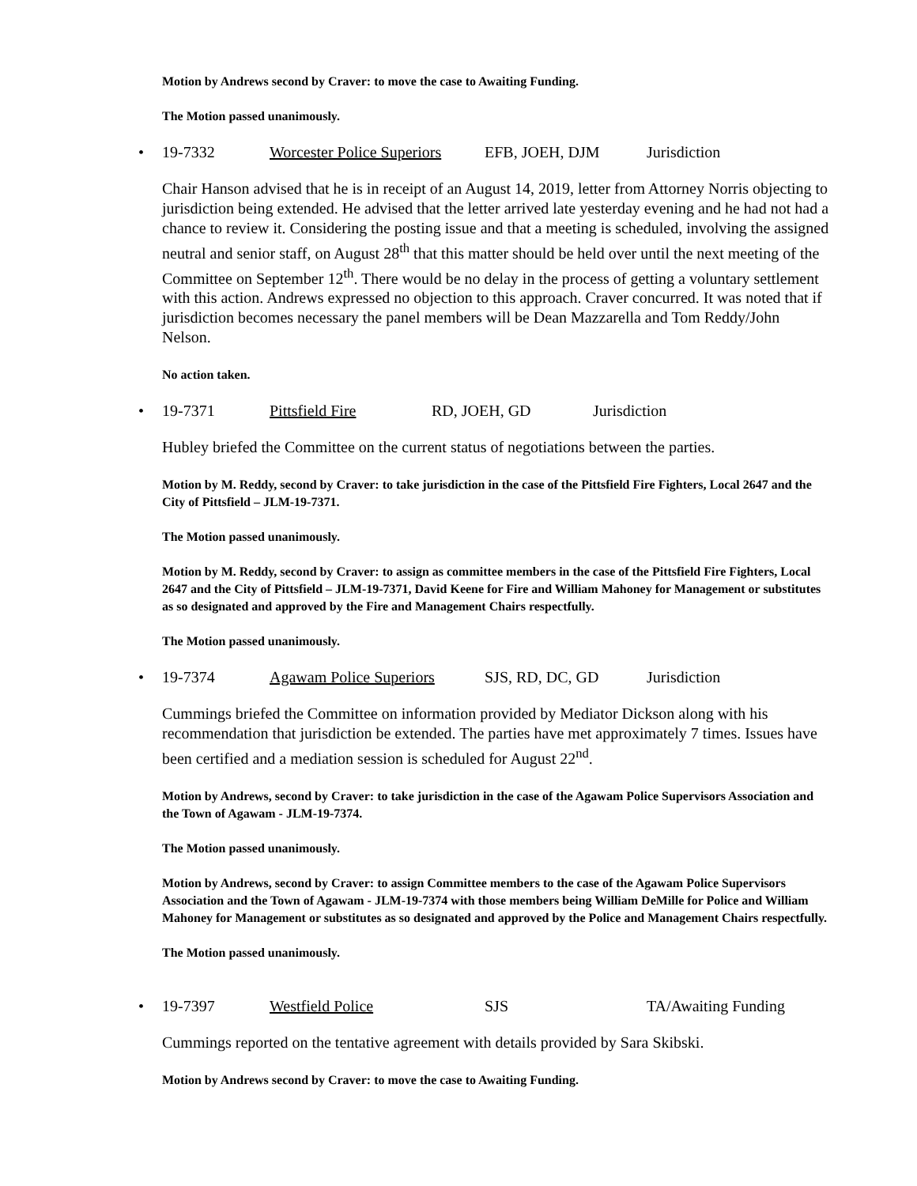Motion by Andrews second by Craver: to move the case to Awaiting Funding.
The Motion passed unanimously.
• 19-7332 Worcester Police Superiors EFB, JOEH, DJM Jurisdiction
Chair Hanson advised that he is in receipt of an August 14, 2019, letter from Attorney Norris objecting to jurisdiction being extended. He advised that the letter arrived late yesterday evening and he had not had a chance to review it. Considering the posting issue and that a meeting is scheduled, involving the assigned neutral and senior staff, on August 28<sup>th</sup> that this matter should be held over until the next meeting of the Committee on September 12<sup>th</sup>. There would be no delay in the process of getting a voluntary settlement with this action. Andrews expressed no objection to this approach. Craver concurred. It was noted that if jurisdiction becomes necessary the panel members will be Dean Mazzarella and Tom Reddy/John Nelson.
No action taken.
• 19-7371 Pittsfield Fire RD, JOEH, GD Jurisdiction
Hubley briefed the Committee on the current status of negotiations between the parties.
Motion by M. Reddy, second by Craver: to take jurisdiction in the case of the Pittsfield Fire Fighters, Local 2647 and the City of Pittsfield – JLM-19-7371.
The Motion passed unanimously.
Motion by M. Reddy, second by Craver: to assign as committee members in the case of the Pittsfield Fire Fighters, Local 2647 and the City of Pittsfield – JLM-19-7371, David Keene for Fire and William Mahoney for Management or substitutes as so designated and approved by the Fire and Management Chairs respectfully.
The Motion passed unanimously.
• 19-7374 Agawam Police Superiors SJS, RD, DC, GD Jurisdiction
Cummings briefed the Committee on information provided by Mediator Dickson along with his recommendation that jurisdiction be extended. The parties have met approximately 7 times. Issues have been certified and a mediation session is scheduled for August 22<sup>nd</sup>.
Motion by Andrews, second by Craver: to take jurisdiction in the case of the Agawam Police Supervisors Association and the Town of Agawam - JLM-19-7374.
The Motion passed unanimously.
Motion by Andrews, second by Craver: to assign Committee members to the case of the Agawam Police Supervisors Association and the Town of Agawam - JLM-19-7374 with those members being William DeMille for Police and William Mahoney for Management or substitutes as so designated and approved by the Police and Management Chairs respectfully.
The Motion passed unanimously.
• 19-7397 Westfield Police SJS TA/Awaiting Funding
Cummings reported on the tentative agreement with details provided by Sara Skibski.
Motion by Andrews second by Craver: to move the case to Awaiting Funding.